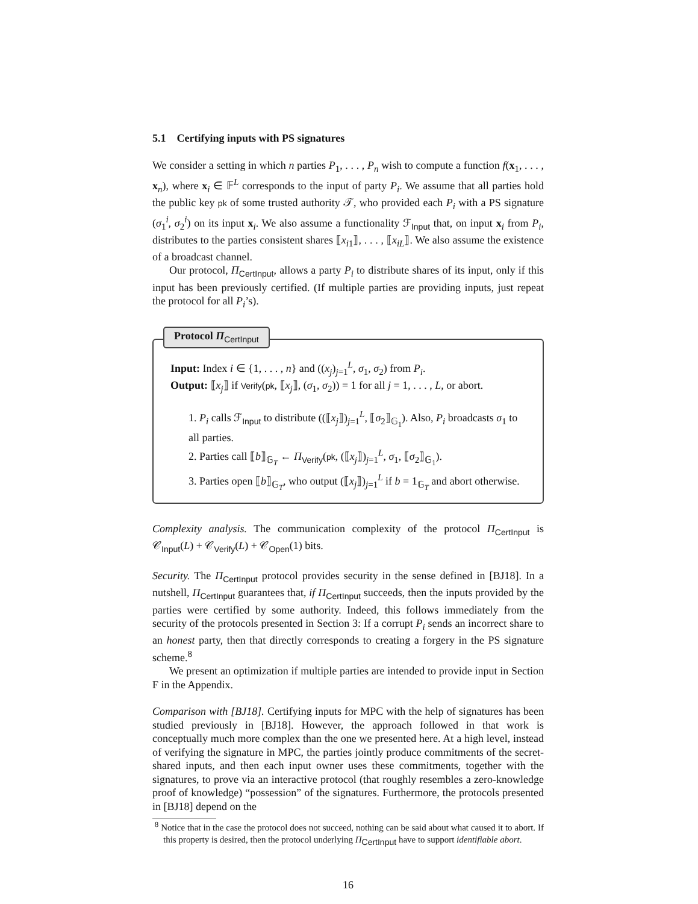5.1 Certifying inputs with PS signatures
We consider a setting in which n parties P<sub>1</sub>, . . . , P<sub>n</sub> wish to compute a function f(x<sub>1</sub>, . . . , x<sub>n</sub>), where x<sub>i</sub> ∈ 𝔽<sup>L</sup> corresponds to the input of party P<sub>i</sub>. We assume that all parties hold the public key pk of some trusted authority 𝒯, who provided each P<sub>i</sub> with a PS signature (σ<sub>1</sub><sup>i</sup>, σ<sub>2</sub><sup>i</sup>) on its input x<sub>i</sub>. We also assume a functionality ℱ<sub>Input</sub> that, on input x<sub>i</sub> from P<sub>i</sub>, distributes to the parties consistent shares ⟦x<sub>i1</sub>⟧, . . . , ⟦x<sub>iL</sub>⟧. We also assume the existence of a broadcast channel.
Our protocol, Π<sub>CertInput</sub>, allows a party P<sub>i</sub> to distribute shares of its input, only if this input has been previously certified. (If multiple parties are providing inputs, just repeat the protocol for all P<sub>i</sub>’s).
Protocol Π<sub>CertInput</sub>
Input: Index i ∈ {1, . . . , n} and ((x<sub>j</sub>)<sub>j=1</sub><sup>L</sup>, σ<sub>1</sub>, σ<sub>2</sub>) from P<sub>i</sub>.
Output: ⟦x<sub>j</sub>⟧ if Verify(pk, ⟦x<sub>j</sub>⟧, (σ<sub>1</sub>, σ<sub>2</sub>)) = 1 for all j = 1, . . . , L, or abort.
1. P<sub>i</sub> calls ℱ<sub>Input</sub> to distribute ((⟦x<sub>j</sub>⟧)<sub>j=1</sub><sup>L</sup>, ⟦σ<sub>2</sub>⟧<sub>𝔾<sub>1</sub></sub>). Also, P<sub>i</sub> broadcasts σ<sub>1</sub> to all parties.
2. Parties call ⟦b⟧<sub>𝔾<sub>T</sub></sub> ← Π<sub>Verify</sub>(pk, (⟦x<sub>j</sub>⟧)<sub>j=1</sub><sup>L</sup>, σ<sub>1</sub>, ⟦σ<sub>2</sub>⟧<sub>𝔾<sub>1</sub></sub>).
3. Parties open ⟦b⟧<sub>𝔾<sub>T</sub></sub>, who output (⟦x<sub>j</sub>⟧)<sub>j=1</sub><sup>L</sup> if b = 1<sub>𝔾<sub>T</sub></sub> and abort otherwise.
Complexity analysis. The communication complexity of the protocol Π<sub>CertInput</sub> is 𝒞<sub>Input</sub>(L) + 𝒞<sub>Verify</sub>(L) + 𝒞<sub>Open</sub>(1) bits.
Security. The Π<sub>CertInput</sub> protocol provides security in the sense defined in [BJ18]. In a nutshell, Π<sub>CertInput</sub> guarantees that, if Π<sub>CertInput</sub> succeeds, then the inputs provided by the parties were certified by some authority. Indeed, this follows immediately from the security of the protocols presented in Section 3: If a corrupt P<sub>i</sub> sends an incorrect share to an honest party, then that directly corresponds to creating a forgery in the PS signature scheme.<sup>8</sup>
We present an optimization if multiple parties are intended to provide input in Section F in the Appendix.
Comparison with [BJ18]. Certifying inputs for MPC with the help of signatures has been studied previously in [BJ18]. However, the approach followed in that work is conceptually much more complex than the one we presented here. At a high level, instead of verifying the signature in MPC, the parties jointly produce commitments of the secret-shared inputs, and then each input owner uses these commitments, together with the signatures, to prove via an interactive protocol (that roughly resembles a zero-knowledge proof of knowledge) “possession” of the signatures. Furthermore, the protocols presented in [BJ18] depend on the
<sup>8</sup> Notice that in the case the protocol does not succeed, nothing can be said about what caused it to abort. If this property is desired, then the protocol underlying Π<sub>CertInput</sub> have to support identifiable abort.
16